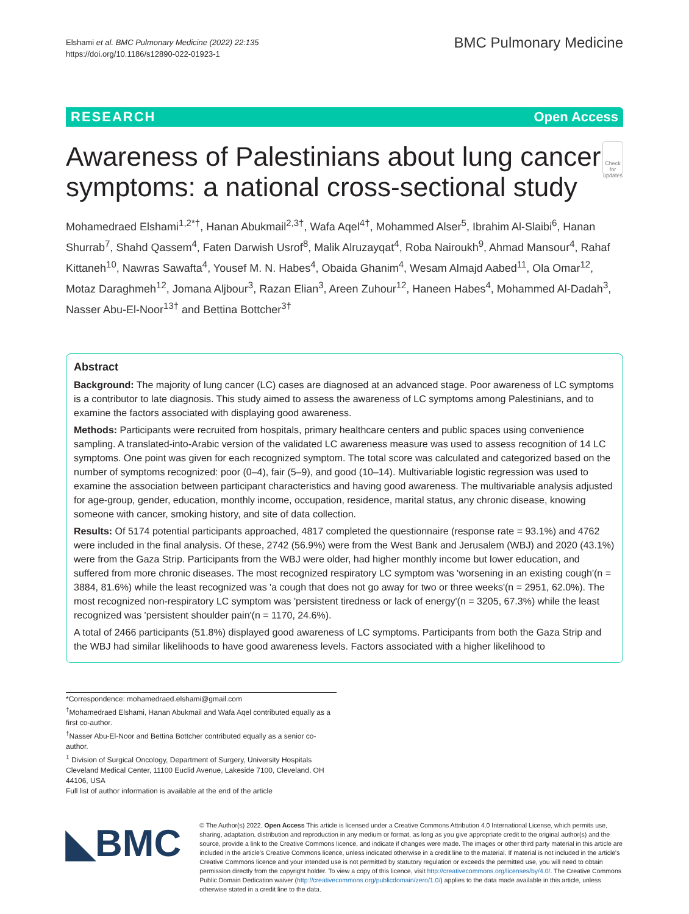Elshami et al. BMC Pulmonary Medicine (2022) 22:135
https://doi.org/10.1186/s12890-022-01923-1
BMC Pulmonary Medicine
RESEARCH Open Access
Awareness of Palestinians about lung cancer symptoms: a national cross-sectional study
Check for updates
Mohamedraed Elshami<sup>1,2*†</sup>, Hanan Abukmail<sup>2,3†</sup>, Wafa Aqel<sup>4†</sup>, Mohammed Alser<sup>5</sup>, Ibrahim Al-Slaibi<sup>6</sup>, Hanan Shurrab<sup>7</sup>, Shahd Qassem<sup>4</sup>, Faten Darwish Usrof<sup>8</sup>, Malik Alruzayqat<sup>4</sup>, Roba Nairoukh<sup>9</sup>, Ahmad Mansour<sup>4</sup>, Rahaf Kittaneh<sup>10</sup>, Nawras Sawafta<sup>4</sup>, Yousef M. N. Habes<sup>4</sup>, Obaida Ghanim<sup>4</sup>, Wesam Almajd Aabed<sup>11</sup>, Ola Omar<sup>12</sup>, Motaz Daraghmeh<sup>12</sup>, Jomana Aljbour<sup>3</sup>, Razan Elian<sup>3</sup>, Areen Zuhour<sup>12</sup>, Haneen Habes<sup>4</sup>, Mohammed Al-Dadah<sup>3</sup>, Nasser Abu-El-Noor<sup>13†</sup> and Bettina Bottcher<sup>3†</sup>
Abstract
Background: The majority of lung cancer (LC) cases are diagnosed at an advanced stage. Poor awareness of LC symptoms is a contributor to late diagnosis. This study aimed to assess the awareness of LC symptoms among Palestinians, and to examine the factors associated with displaying good awareness.
Methods: Participants were recruited from hospitals, primary healthcare centers and public spaces using convenience sampling. A translated-into-Arabic version of the validated LC awareness measure was used to assess recognition of 14 LC symptoms. One point was given for each recognized symptom. The total score was calculated and categorized based on the number of symptoms recognized: poor (0–4), fair (5–9), and good (10–14). Multivariable logistic regression was used to examine the association between participant characteristics and having good awareness. The multivariable analysis adjusted for age-group, gender, education, monthly income, occupation, residence, marital status, any chronic disease, knowing someone with cancer, smoking history, and site of data collection.
Results: Of 5174 potential participants approached, 4817 completed the questionnaire (response rate = 93.1%) and 4762 were included in the final analysis. Of these, 2742 (56.9%) were from the West Bank and Jerusalem (WBJ) and 2020 (43.1%) were from the Gaza Strip. Participants from the WBJ were older, had higher monthly income but lower education, and suffered from more chronic diseases. The most recognized respiratory LC symptom was 'worsening in an existing cough'(n = 3884, 81.6%) while the least recognized was 'a cough that does not go away for two or three weeks'(n = 2951, 62.0%). The most recognized non-respiratory LC symptom was 'persistent tiredness or lack of energy'(n = 3205, 67.3%) while the least recognized was 'persistent shoulder pain'(n = 1170, 24.6%).
A total of 2466 participants (51.8%) displayed good awareness of LC symptoms. Participants from both the Gaza Strip and the WBJ had similar likelihoods to have good awareness levels. Factors associated with a higher likelihood to
*Correspondence: mohamedraed.elshami@gmail.com
<sup>†</sup> Mohamedraed Elshami, Hanan Abukmail and Wafa Aqel contributed equally as a first co-author.
<sup>†</sup> Nasser Abu-El-Noor and Bettina Bottcher contributed equally as a senior co-author.
<sup>1</sup> Division of Surgical Oncology, Department of Surgery, University Hospitals Cleveland Medical Center, 11100 Euclid Avenue, Lakeside 7100, Cleveland, OH 44106, USA
Full list of author information is available at the end of the article
◣BMC
© The Author(s) 2022. Open Access This article is licensed under a Creative Commons Attribution 4.0 International License, which permits use, sharing, adaptation, distribution and reproduction in any medium or format, as long as you give appropriate credit to the original author(s) and the source, provide a link to the Creative Commons licence, and indicate if changes were made. The images or other third party material in this article are included in the article's Creative Commons licence, unless indicated otherwise in a credit line to the material. If material is not included in the article's Creative Commons licence and your intended use is not permitted by statutory regulation or exceeds the permitted use, you will need to obtain permission directly from the copyright holder. To view a copy of this licence, visit http://creativecommons.org/licenses/by/4.0/. The Creative Commons Public Domain Dedication waiver (http://creativecommons.org/publicdomain/zero/1.0/) applies to the data made available in this article, unless otherwise stated in a credit line to the data.